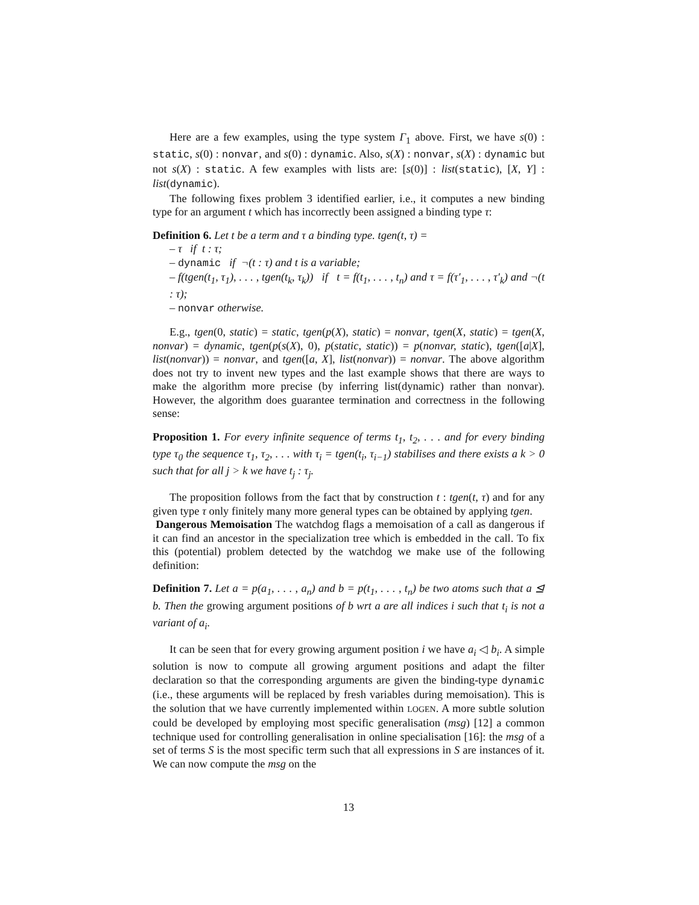Here are a few examples, using the type system Γ<sub>1</sub> above. First, we have s(0) : static, s(0) : nonvar, and s(0) : dynamic. Also, s(X) : nonvar, s(X) : dynamic but not s(X) : static. A few examples with lists are: [s(0)] : list(static), [X, Y] : list(dynamic).
The following fixes problem 3 identified earlier, i.e., it computes a new binding type for an argument t which has incorrectly been assigned a binding type τ:
Definition 6. Let t be a term and τ a binding type. tgen(t, τ) =
– τ if t : τ;
– dynamic if ¬(t : τ) and t is a variable;
– f(tgen(t<sub>1</sub>, τ<sub>1</sub>), . . . , tgen(t<sub>k</sub>, τ<sub>k</sub>)) if t = f(t<sub>1</sub>, . . . , t<sub>n</sub>) and τ = f(τ′<sub>1</sub>, . . . , τ′<sub>k</sub>) and ¬(t : τ);
– nonvar otherwise.
E.g., tgen(0, static) = static, tgen(p(X), static) = nonvar, tgen(X, static) = tgen(X, nonvar) = dynamic, tgen(p(s(X), 0), p(static, static)) = p(nonvar, static), tgen([a|X], list(nonvar)) = nonvar, and tgen([a, X], list(nonvar)) = nonvar. The above algorithm does not try to invent new types and the last example shows that there are ways to make the algorithm more precise (by inferring list(dynamic) rather than nonvar). However, the algorithm does guarantee termination and correctness in the following sense:
Proposition 1. For every infinite sequence of terms t<sub>1</sub>, t<sub>2</sub>, . . . and for every binding type τ<sub>0</sub> the sequence τ<sub>1</sub>, τ<sub>2</sub>, . . . with τ<sub>i</sub> = tgen(t<sub>i</sub>, τ<sub>i−1</sub>) stabilises and there exists a k > 0 such that for all j > k we have t<sub>j</sub> : τ<sub>j</sub>.
The proposition follows from the fact that by construction t : tgen(t, τ) and for any given type τ only finitely many more general types can be obtained by applying tgen.
Dangerous Memoisation The watchdog flags a memoisation of a call as dangerous if it can find an ancestor in the specialization tree which is embedded in the call. To fix this (potential) problem detected by the watchdog we make use of the following definition:
Definition 7. Let a = p(a<sub>1</sub>, . . . , a<sub>n</sub>) and b = p(t<sub>1</sub>, . . . , t<sub>n</sub>) be two atoms such that a ⊴ b. Then the growing argument positions of b wrt a are all indices i such that t<sub>i</sub> is not a variant of a<sub>i</sub>.
It can be seen that for every growing argument position i we have a<sub>i</sub> ◁ b<sub>i</sub>. A simple solution is now to compute all growing argument positions and adapt the filter declaration so that the corresponding arguments are given the binding-type dynamic (i.e., these arguments will be replaced by fresh variables during memoisation). This is the solution that we have currently implemented within LOGEN. A more subtle solution could be developed by employing most specific generalisation (msg) [12] a common technique used for controlling generalisation in online specialisation [16]: the msg of a set of terms S is the most specific term such that all expressions in S are instances of it. We can now compute the msg on the
13